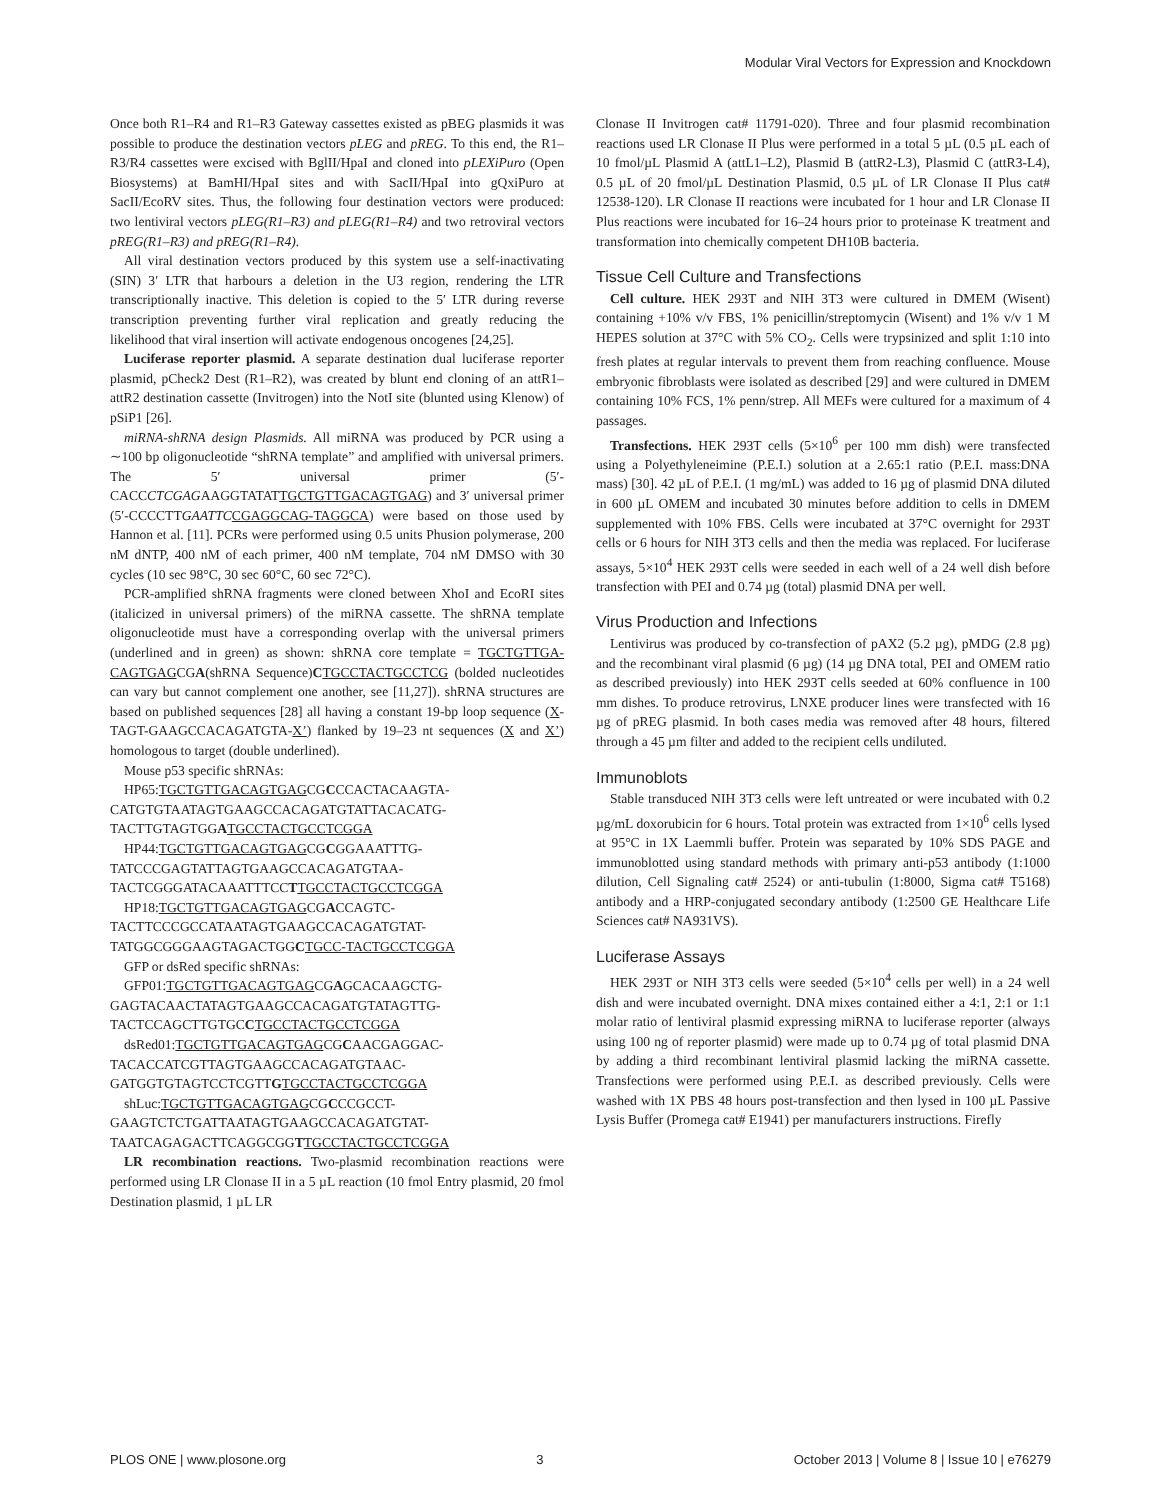Modular Viral Vectors for Expression and Knockdown
Once both R1–R4 and R1–R3 Gateway cassettes existed as pBEG plasmids it was possible to produce the destination vectors pLEG and pREG. To this end, the R1–R3/R4 cassettes were excised with BglII/HpaI and cloned into pLEXiPuro (Open Biosystems) at BamHI/HpaI sites and with SacII/HpaI into gQxiPuro at SacII/EcoRV sites. Thus, the following four destination vectors were produced: two lentiviral vectors pLEG(R1–R3) and pLEG(R1–R4) and two retroviral vectors pREG(R1–R3) and pREG(R1–R4).
All viral destination vectors produced by this system use a self-inactivating (SIN) 3′ LTR that harbours a deletion in the U3 region, rendering the LTR transcriptionally inactive. This deletion is copied to the 5′ LTR during reverse transcription preventing further viral replication and greatly reducing the likelihood that viral insertion will activate endogenous oncogenes [24,25].
Luciferase reporter plasmid. A separate destination dual luciferase reporter plasmid, pCheck2 Dest (R1–R2), was created by blunt end cloning of an attR1–attR2 destination cassette (Invitrogen) into the NotI site (blunted using Klenow) of pSiP1 [26].
miRNA-shRNA design Plasmids. All miRNA was produced by PCR using a ∼100 bp oligonucleotide “shRNA template” and amplified with universal primers. The 5′ universal primer (5′-CACCCTCGAGAAGGTATATTGCTGTTGACAGTGAG) and 3′ universal primer (5′-CCCCTTGAATTC CGAGGCAG-TAGGCA) were based on those used by Hannon et al. [11]. PCRs were performed using 0.5 units Phusion polymerase, 200 nM dNTP, 400 nM of each primer, 400 nM template, 704 nM DMSO with 30 cycles (10 sec 98°C, 30 sec 60°C, 60 sec 72°C).
PCR-amplified shRNA fragments were cloned between XhoI and EcoRI sites (italicized in universal primers) of the miRNA cassette. The shRNA template oligonucleotide must have a corresponding overlap with the universal primers (underlined and in green) as shown: shRNA core template = TGCTGTTGA-CAGTGAGCGA(shRNA Sequence)CTGCCTACTGCCTCG (bolded nucleotides can vary but cannot complement one another, see [11,27]). shRNA structures are based on published sequences [28] all having a constant 19-bp loop sequence (X-TAGT-GAAGCCACAGATGTA-X’) flanked by 19–23 nt sequences (X and X’) homologous to target (double underlined).
Mouse p53 specific shRNAs:
HP65:TGCTGTTGACAGTGAGCGCCCACTACAAGTA-CATGTGTAATAGTGAAGCCACAGATGTATTACACATG-TACTTGTAGTGGATGCCTACTGCCTCGGA
HP44:TGCTGTTGACAGTGAGCGCGGAAATTTG-TATCCCGAGTATTAGTGAAGCCACAGATGTAA-TACTCGGGATACAAATTTCCTTGCCTACTGCCTCGGA
HP18:TGCTGTTGACAGTGAGCGACCAGTC-TACTTCCCGCCATAATAGTGAAGCCACAGATGTAT-TATGGCGGGAAGTAGACTGGCTGCC-TACTGCCTCGGA
GFP or dsRed specific shRNAs:
GFP01:TGCTGTTGACAGTGAGCGAGCACAAGCTG-GAGTACAACTATAGTGAAGCCACAGATGTATAGTTG-TACTCCAGCTTGTGCCTGCCTACTGCCTCGGA
dsRed01:TGCTGTTGACAGTGAGCGCAACGAGGAC-TACACCATCGTTAGTGAAGCCACAGATGTAAC-GATGGTGTAGTCCTCGTTGTGCCTACTGCCTCGGA
shLuc:TGCTGTTGACAGTGAGCGCCCGCCT-GAAGTCTCTGATTAATAGTGAAGCCACAGATGTAT-TAATCAGAGACTTCAGGCGGTTGCCTACTGCCTCGGA
LR recombination reactions. Two-plasmid recombination reactions were performed using LR Clonase II in a 5 µL reaction (10 fmol Entry plasmid, 20 fmol Destination plasmid, 1 µL LR
Clonase II Invitrogen cat# 11791-020). Three and four plasmid recombination reactions used LR Clonase II Plus were performed in a total 5 µL (0.5 µL each of 10 fmol/µL Plasmid A (attL1–L2), Plasmid B (attR2-L3), Plasmid C (attR3-L4), 0.5 µL of 20 fmol/µL Destination Plasmid, 0.5 µL of LR Clonase II Plus cat# 12538-120). LR Clonase II reactions were incubated for 1 hour and LR Clonase II Plus reactions were incubated for 16–24 hours prior to proteinase K treatment and transformation into chemically competent DH10B bacteria.
Tissue Cell Culture and Transfections
Cell culture. HEK 293T and NIH 3T3 were cultured in DMEM (Wisent) containing +10% v/v FBS, 1% penicillin/streptomycin (Wisent) and 1% v/v 1 M HEPES solution at 37°C with 5% CO<sub>2</sub>. Cells were trypsinized and split 1:10 into fresh plates at regular intervals to prevent them from reaching confluence. Mouse embryonic fibroblasts were isolated as described [29] and were cultured in DMEM containing 10% FCS, 1% penn/strep. All MEFs were cultured for a maximum of 4 passages.
Transfections. HEK 293T cells (5×10<sup>6</sup> per 100 mm dish) were transfected using a Polyethyleneimine (P.E.I.) solution at a 2.65:1 ratio (P.E.I. mass:DNA mass) [30]. 42 µL of P.E.I. (1 mg/mL) was added to 16 µg of plasmid DNA diluted in 600 µL OMEM and incubated 30 minutes before addition to cells in DMEM supplemented with 10% FBS. Cells were incubated at 37°C overnight for 293T cells or 6 hours for NIH 3T3 cells and then the media was replaced. For luciferase assays, 5×10<sup>4</sup> HEK 293T cells were seeded in each well of a 24 well dish before transfection with PEI and 0.74 µg (total) plasmid DNA per well.
Virus Production and Infections
Lentivirus was produced by co-transfection of pAX2 (5.2 µg), pMDG (2.8 µg) and the recombinant viral plasmid (6 µg) (14 µg DNA total, PEI and OMEM ratio as described previously) into HEK 293T cells seeded at 60% confluence in 100 mm dishes. To produce retrovirus, LNXE producer lines were transfected with 16 µg of pREG plasmid. In both cases media was removed after 48 hours, filtered through a 45 µm filter and added to the recipient cells undiluted.
Immunoblots
Stable transduced NIH 3T3 cells were left untreated or were incubated with 0.2 µg/mL doxorubicin for 6 hours. Total protein was extracted from 1×10<sup>6</sup> cells lysed at 95°C in 1X Laemmli buffer. Protein was separated by 10% SDS PAGE and immunoblotted using standard methods with primary anti-p53 antibody (1:1000 dilution, Cell Signaling cat# 2524) or anti-tubulin (1:8000, Sigma cat# T5168) antibody and a HRP-conjugated secondary antibody (1:2500 GE Healthcare Life Sciences cat# NA931VS).
Luciferase Assays
HEK 293T or NIH 3T3 cells were seeded (5×10<sup>4</sup> cells per well) in a 24 well dish and were incubated overnight. DNA mixes contained either a 4:1, 2:1 or 1:1 molar ratio of lentiviral plasmid expressing miRNA to luciferase reporter (always using 100 ng of reporter plasmid) were made up to 0.74 µg of total plasmid DNA by adding a third recombinant lentiviral plasmid lacking the miRNA cassette. Transfections were performed using P.E.I. as described previously. Cells were washed with 1X PBS 48 hours post-transfection and then lysed in 100 µL Passive Lysis Buffer (Promega cat# E1941) per manufacturers instructions. Firefly
PLOS ONE | www.plosone.org 3 October 2013 | Volume 8 | Issue 10 | e76279